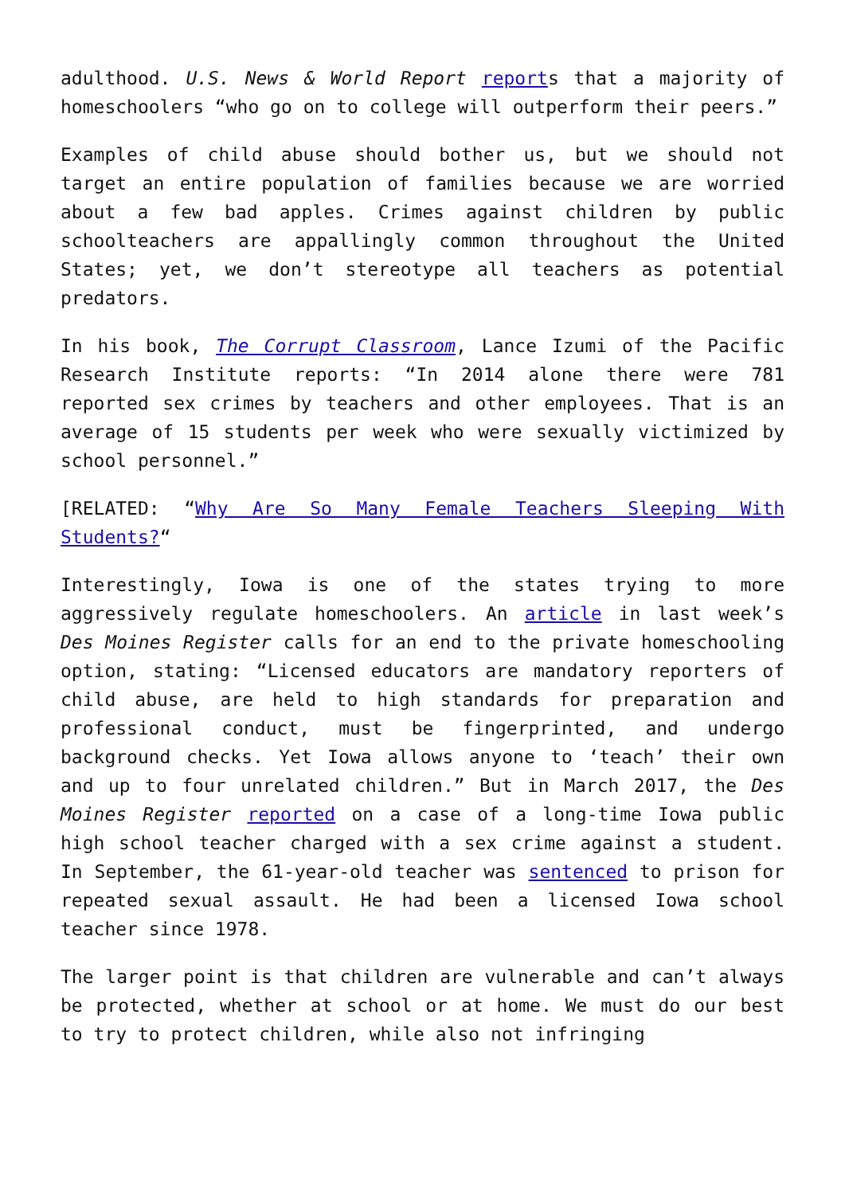adulthood. U.S. News & World Report reports that a majority of homeschoolers “who go on to college will outperform their peers.”
Examples of child abuse should bother us, but we should not target an entire population of families because we are worried about a few bad apples. Crimes against children by public schoolteachers are appallingly common throughout the United States; yet, we don’t stereotype all teachers as potential predators.
In his book, The Corrupt Classroom, Lance Izumi of the Pacific Research Institute reports: “In 2014 alone there were 781 reported sex crimes by teachers and other employees. That is an average of 15 students per week who were sexually victimized by school personnel.”
[RELATED: “Why Are So Many Female Teachers Sleeping With Students?“
Interestingly, Iowa is one of the states trying to more aggressively regulate homeschoolers. An article in last week’s Des Moines Register calls for an end to the private homeschooling option, stating: “Licensed educators are mandatory reporters of child abuse, are held to high standards for preparation and professional conduct, must be fingerprinted, and undergo background checks. Yet Iowa allows anyone to ‘teach’ their own and up to four unrelated children.” But in March 2017, the Des Moines Register reported on a case of a long-time Iowa public high school teacher charged with a sex crime against a student. In September, the 61-year-old teacher was sentenced to prison for repeated sexual assault. He had been a licensed Iowa school teacher since 1978.
The larger point is that children are vulnerable and can’t always be protected, whether at school or at home. We must do our best to try to protect children, while also not infringing